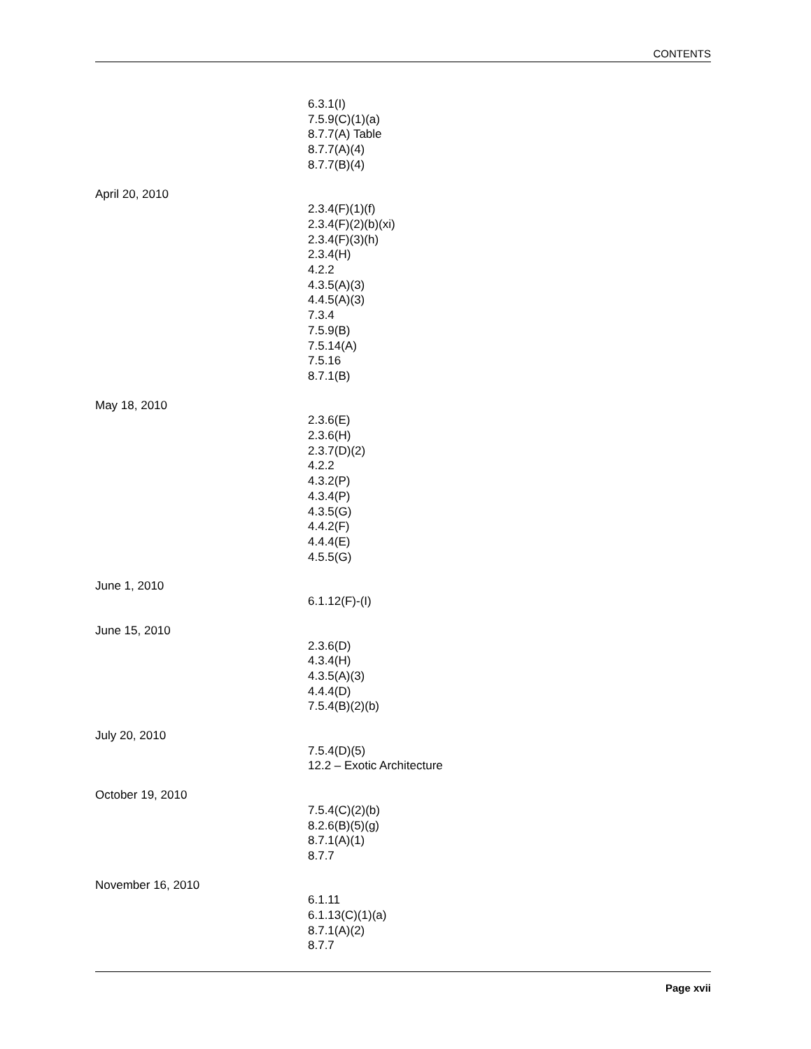CONTENTS
6.3.1(I)
7.5.9(C)(1)(a)
8.7.7(A) Table
8.7.7(A)(4)
8.7.7(B)(4)
April 20, 2010
2.3.4(F)(1)(f)
2.3.4(F)(2)(b)(xi)
2.3.4(F)(3)(h)
2.3.4(H)
4.2.2
4.3.5(A)(3)
4.4.5(A)(3)
7.3.4
7.5.9(B)
7.5.14(A)
7.5.16
8.7.1(B)
May 18, 2010
2.3.6(E)
2.3.6(H)
2.3.7(D)(2)
4.2.2
4.3.2(P)
4.3.4(P)
4.3.5(G)
4.4.2(F)
4.4.4(E)
4.5.5(G)
June 1, 2010
6.1.12(F)-(I)
June 15, 2010
2.3.6(D)
4.3.4(H)
4.3.5(A)(3)
4.4.4(D)
7.5.4(B)(2)(b)
July 20, 2010
7.5.4(D)(5)
12.2 – Exotic Architecture
October 19, 2010
7.5.4(C)(2)(b)
8.2.6(B)(5)(g)
8.7.1(A)(1)
8.7.7
November 16, 2010
6.1.11
6.1.13(C)(1)(a)
8.7.1(A)(2)
8.7.7
Page xvii